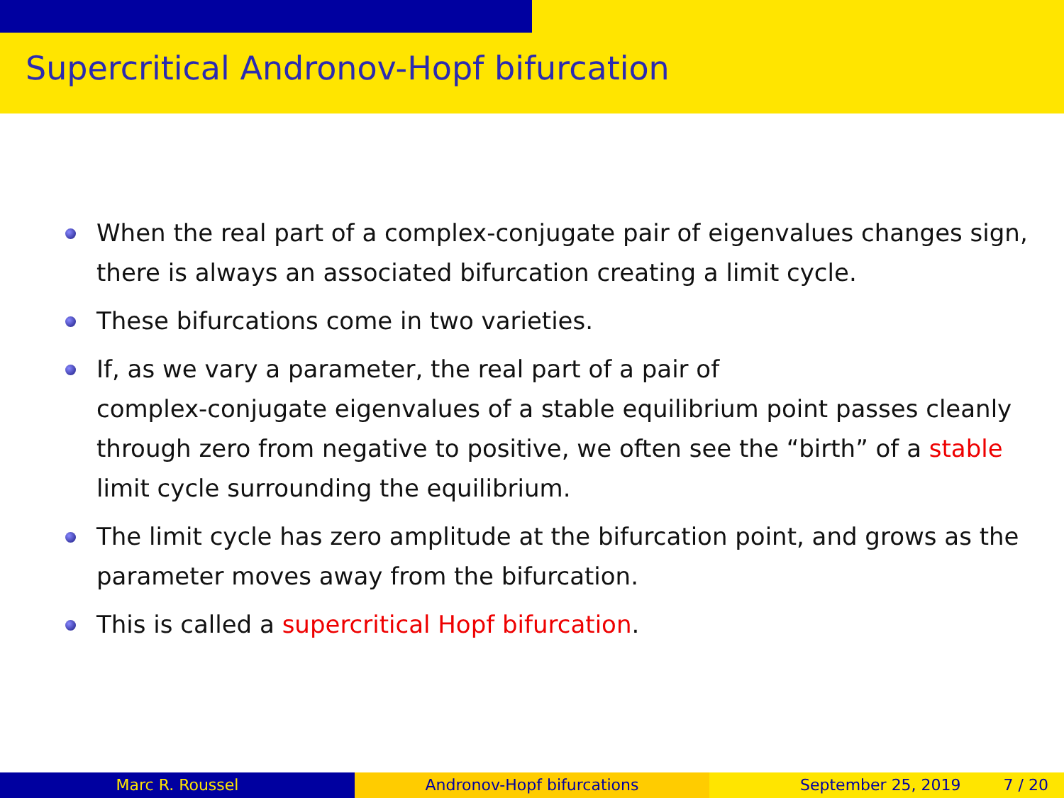Supercritical Andronov-Hopf bifurcation
When the real part of a complex-conjugate pair of eigenvalues changes sign, there is always an associated bifurcation creating a limit cycle.
These bifurcations come in two varieties.
If, as we vary a parameter, the real part of a pair of
complex-conjugate eigenvalues of a stable equilibrium point passes cleanly through zero from negative to positive, we often see the “birth” of a stable limit cycle surrounding the equilibrium.
The limit cycle has zero amplitude at the bifurcation point, and grows as the parameter moves away from the bifurcation.
This is called a supercritical Hopf bifurcation.
Marc R. Roussel Andronov-Hopf bifurcations September 25, 2019 7 / 20